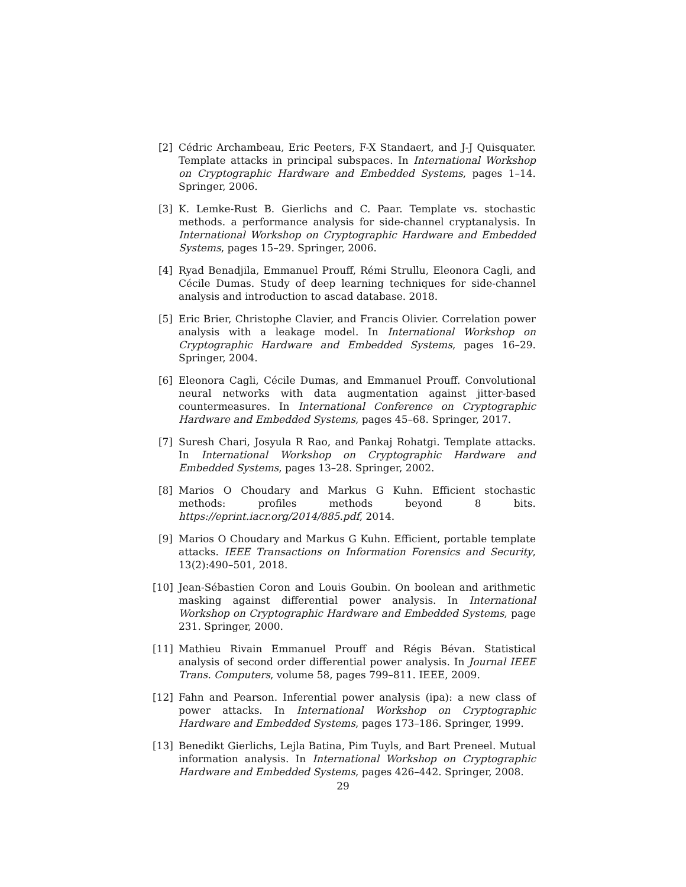[2] Cédric Archambeau, Eric Peeters, F-X Standaert, and J-J Quisquater. Template attacks in principal subspaces. In International Workshop on Cryptographic Hardware and Embedded Systems, pages 1–14. Springer, 2006.
[3] K. Lemke-Rust B. Gierlichs and C. Paar. Template vs. stochastic methods. a performance analysis for side-channel cryptanalysis. In International Workshop on Cryptographic Hardware and Embedded Systems, pages 15–29. Springer, 2006.
[4] Ryad Benadjila, Emmanuel Prouff, Rémi Strullu, Eleonora Cagli, and Cécile Dumas. Study of deep learning techniques for side-channel analysis and introduction to ascad database. 2018.
[5] Eric Brier, Christophe Clavier, and Francis Olivier. Correlation power analysis with a leakage model. In International Workshop on Cryptographic Hardware and Embedded Systems, pages 16–29. Springer, 2004.
[6] Eleonora Cagli, Cécile Dumas, and Emmanuel Prouff. Convolutional neural networks with data augmentation against jitter-based countermeasures. In International Conference on Cryptographic Hardware and Embedded Systems, pages 45–68. Springer, 2017.
[7] Suresh Chari, Josyula R Rao, and Pankaj Rohatgi. Template attacks. In International Workshop on Cryptographic Hardware and Embedded Systems, pages 13–28. Springer, 2002.
[8] Marios O Choudary and Markus G Kuhn. Efficient stochastic methods: profiles methods beyond 8 bits. https://eprint.iacr.org/2014/885.pdf, 2014.
[9] Marios O Choudary and Markus G Kuhn. Efficient, portable template attacks. IEEE Transactions on Information Forensics and Security, 13(2):490–501, 2018.
[10] Jean-Sébastien Coron and Louis Goubin. On boolean and arithmetic masking against differential power analysis. In International Workshop on Cryptographic Hardware and Embedded Systems, page 231. Springer, 2000.
[11] Mathieu Rivain Emmanuel Prouff and Régis Bévan. Statistical analysis of second order differential power analysis. In Journal IEEE Trans. Computers, volume 58, pages 799–811. IEEE, 2009.
[12] Fahn and Pearson. Inferential power analysis (ipa): a new class of power attacks. In International Workshop on Cryptographic Hardware and Embedded Systems, pages 173–186. Springer, 1999.
[13] Benedikt Gierlichs, Lejla Batina, Pim Tuyls, and Bart Preneel. Mutual information analysis. In International Workshop on Cryptographic Hardware and Embedded Systems, pages 426–442. Springer, 2008.
29